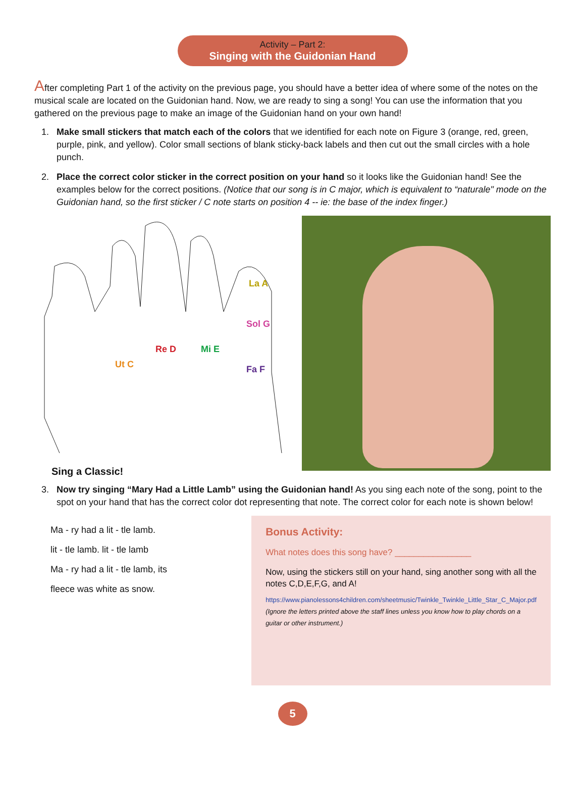Activity – Part 2:
Singing with the Guidonian Hand
After completing Part 1 of the activity on the previous page, you should have a better idea of where some of the notes on the musical scale are located on the Guidonian hand. Now, we are ready to sing a song! You can use the information that you gathered on the previous page to make an image of the Guidonian hand on your own hand!
1. Make small stickers that match each of the colors that we identified for each note on Figure 3 (orange, red, green, purple, pink, and yellow). Color small sections of blank sticky-back labels and then cut out the small circles with a hole punch.
2. Place the correct color sticker in the correct position on your hand so it looks like the Guidonian hand! See the examples below for the correct positions. (Notice that our song is in C major, which is equivalent to “naturale" mode on the Guidonian hand, so the first sticker / C note starts on position 4 -- ie: the base of the index finger.)
Ut C
Re D
Mi E
Fa F
Sol G
La A
Sing a Classic!
3. Now try singing “Mary Had a Little Lamb” using the Guidonian hand! As you sing each note of the song, point to the spot on your hand that has the correct color dot representing that note. The correct color for each note is shown below!
Ma - ry had a lit - tle lamb.
lit - tle lamb. lit - tle lamb
Ma - ry had a lit - tle lamb, its
fleece was white as snow.
Bonus Activity:
What notes does this song have? ________________
Now, using the stickers still on your hand, sing another song with all the notes C,D,E,F,G, and A!
https://www.pianolessons4children.com/sheetmusic/Twinkle_Twinkle_Little_Star_C_Major.pdf
(Ignore the letters printed above the staff lines unless you know how to play chords on a guitar or other instrument.)
5